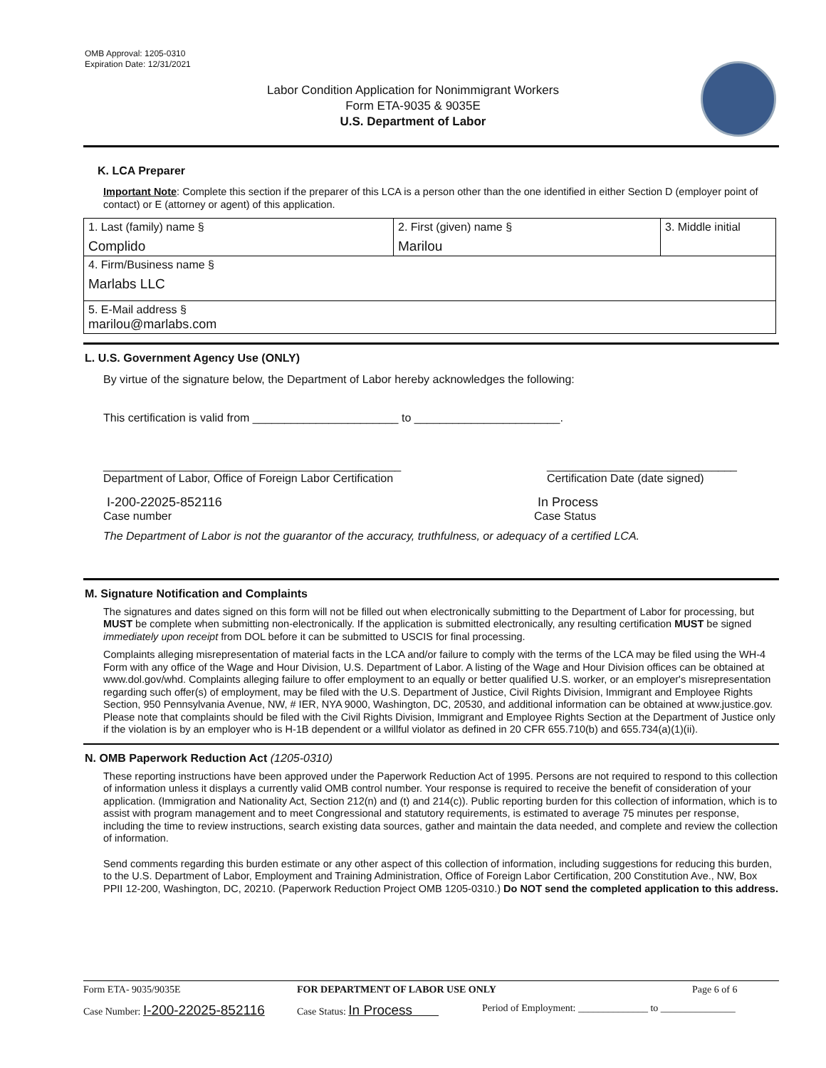OMB Approval: 1205-0310
Expiration Date: 12/31/2021
Labor Condition Application for Nonimmigrant Workers
Form ETA-9035 & 9035E
U.S. Department of Labor
K. LCA Preparer
Important Note: Complete this section if the preparer of this LCA is a person other than the one identified in either Section D (employer point of contact) or E (attorney or agent) of this application.
| 1. Last (family) name § Complido | 2. First (given) name § Marilou | 3. Middle initial |
| 4. Firm/Business name § Marlabs LLC | | |
| 5. E-Mail address § marilou@marlabs.com | | |
L. U.S. Government Agency Use (ONLY)
By virtue of the signature below, the Department of Labor hereby acknowledges the following:
This certification is valid from _______________________ to _______________________.
_______________________________________________
Department of Labor, Office of Foreign Labor Certification ______________________________
Certification Date (date signed)
I-200-22025-852116
Case number In Process
Case Status
The Department of Labor is not the guarantor of the accuracy, truthfulness, or adequacy of a certified LCA.
M. Signature Notification and Complaints
The signatures and dates signed on this form will not be filled out when electronically submitting to the Department of Labor for processing, but MUST be complete when submitting non-electronically. If the application is submitted electronically, any resulting certification MUST be signed immediately upon receipt from DOL before it can be submitted to USCIS for final processing.
Complaints alleging misrepresentation of material facts in the LCA and/or failure to comply with the terms of the LCA may be filed using the WH-4 Form with any office of the Wage and Hour Division, U.S. Department of Labor. A listing of the Wage and Hour Division offices can be obtained at www.dol.gov/whd. Complaints alleging failure to offer employment to an equally or better qualified U.S. worker, or an employer's misrepresentation regarding such offer(s) of employment, may be filed with the U.S. Department of Justice, Civil Rights Division, Immigrant and Employee Rights Section, 950 Pennsylvania Avenue, NW, # IER, NYA 9000, Washington, DC, 20530, and additional information can be obtained at www.justice.gov. Please note that complaints should be filed with the Civil Rights Division, Immigrant and Employee Rights Section at the Department of Justice only if the violation is by an employer who is H-1B dependent or a willful violator as defined in 20 CFR 655.710(b) and 655.734(a)(1)(ii).
N. OMB Paperwork Reduction Act (1205-0310)
These reporting instructions have been approved under the Paperwork Reduction Act of 1995. Persons are not required to respond to this collection of information unless it displays a currently valid OMB control number. Your response is required to receive the benefit of consideration of your application. (Immigration and Nationality Act, Section 212(n) and (t) and 214(c)). Public reporting burden for this collection of information, which is to assist with program management and to meet Congressional and statutory requirements, is estimated to average 75 minutes per response, including the time to review instructions, search existing data sources, gather and maintain the data needed, and complete and review the collection of information.
Send comments regarding this burden estimate or any other aspect of this collection of information, including suggestions for reducing this burden, to the U.S. Department of Labor, Employment and Training Administration, Office of Foreign Labor Certification, 200 Constitution Ave., NW, Box PPII 12-200, Washington, DC, 20210. (Paperwork Reduction Project OMB 1205-0310.) Do NOT send the completed application to this address.
Form ETA- 9035/9035E FOR DEPARTMENT OF LABOR USE ONLY Page 6 of 6
Case Number: I-200-22025-852116 Case Status: In Process Period of Employment: ______________ to _______________